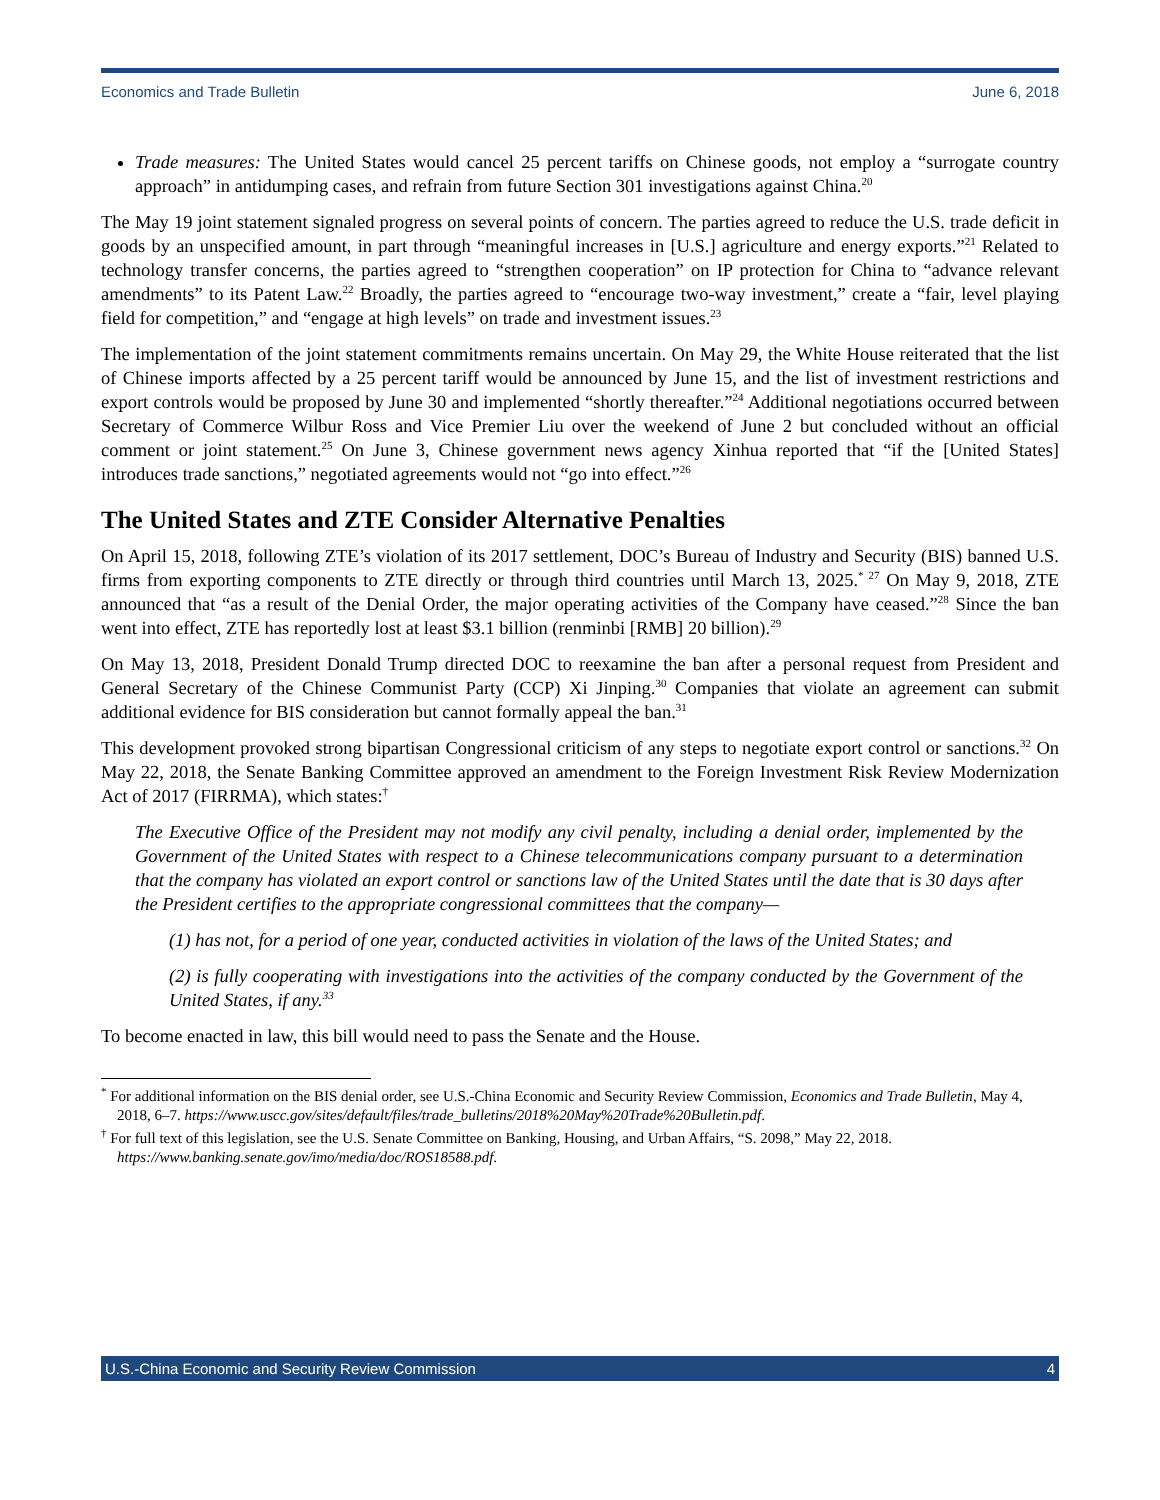Economics and Trade Bulletin June 6, 2018
Trade measures: The United States would cancel 25 percent tariffs on Chinese goods, not employ a “surrogate country approach” in antidumping cases, and refrain from future Section 301 investigations against China.<sup>20</sup>
The May 19 joint statement signaled progress on several points of concern. The parties agreed to reduce the U.S. trade deficit in goods by an unspecified amount, in part through “meaningful increases in [U.S.] agriculture and energy exports.”<sup>21</sup> Related to technology transfer concerns, the parties agreed to “strengthen cooperation” on IP protection for China to “advance relevant amendments” to its Patent Law.<sup>22</sup> Broadly, the parties agreed to “encourage two-way investment,” create a “fair, level playing field for competition,” and “engage at high levels” on trade and investment issues.<sup>23</sup>
The implementation of the joint statement commitments remains uncertain. On May 29, the White House reiterated that the list of Chinese imports affected by a 25 percent tariff would be announced by June 15, and the list of investment restrictions and export controls would be proposed by June 30 and implemented “shortly thereafter.”<sup>24</sup> Additional negotiations occurred between Secretary of Commerce Wilbur Ross and Vice Premier Liu over the weekend of June 2 but concluded without an official comment or joint statement.<sup>25</sup> On June 3, Chinese government news agency Xinhua reported that “if the [United States] introduces trade sanctions,” negotiated agreements would not “go into effect.”<sup>26</sup>
The United States and ZTE Consider Alternative Penalties
On April 15, 2018, following ZTE’s violation of its 2017 settlement, DOC’s Bureau of Industry and Security (BIS) banned U.S. firms from exporting components to ZTE directly or through third countries until March 13, 2025.<sup>* 27</sup> On May 9, 2018, ZTE announced that “as a result of the Denial Order, the major operating activities of the Company have ceased.”<sup>28</sup> Since the ban went into effect, ZTE has reportedly lost at least $3.1 billion (renminbi [RMB] 20 billion).<sup>29</sup>
On May 13, 2018, President Donald Trump directed DOC to reexamine the ban after a personal request from President and General Secretary of the Chinese Communist Party (CCP) Xi Jinping.<sup>30</sup> Companies that violate an agreement can submit additional evidence for BIS consideration but cannot formally appeal the ban.<sup>31</sup>
This development provoked strong bipartisan Congressional criticism of any steps to negotiate export control or sanctions.<sup>32</sup> On May 22, 2018, the Senate Banking Committee approved an amendment to the Foreign Investment Risk Review Modernization Act of 2017 (FIRRMA), which states:<sup>†</sup>
The Executive Office of the President may not modify any civil penalty, including a denial order, implemented by the Government of the United States with respect to a Chinese telecommunications company pursuant to a determination that the company has violated an export control or sanctions law of the United States until the date that is 30 days after the President certifies to the appropriate congressional committees that the company—
(1) has not, for a period of one year, conducted activities in violation of the laws of the United States; and
(2) is fully cooperating with investigations into the activities of the company conducted by the Government of the United States, if any.<sup>33</sup>
To become enacted in law, this bill would need to pass the Senate and the House.
<sup>*</sup> For additional information on the BIS denial order, see U.S.-China Economic and Security Review Commission, Economics and Trade Bulletin, May 4, 2018, 6–7. https://www.uscc.gov/sites/default/files/trade_bulletins/2018%20May%20Trade%20Bulletin.pdf.
<sup>†</sup> For full text of this legislation, see the U.S. Senate Committee on Banking, Housing, and Urban Affairs, “S. 2098,” May 22, 2018. https://www.banking.senate.gov/imo/media/doc/ROS18588.pdf.
U.S.-China Economic and Security Review Commission 4